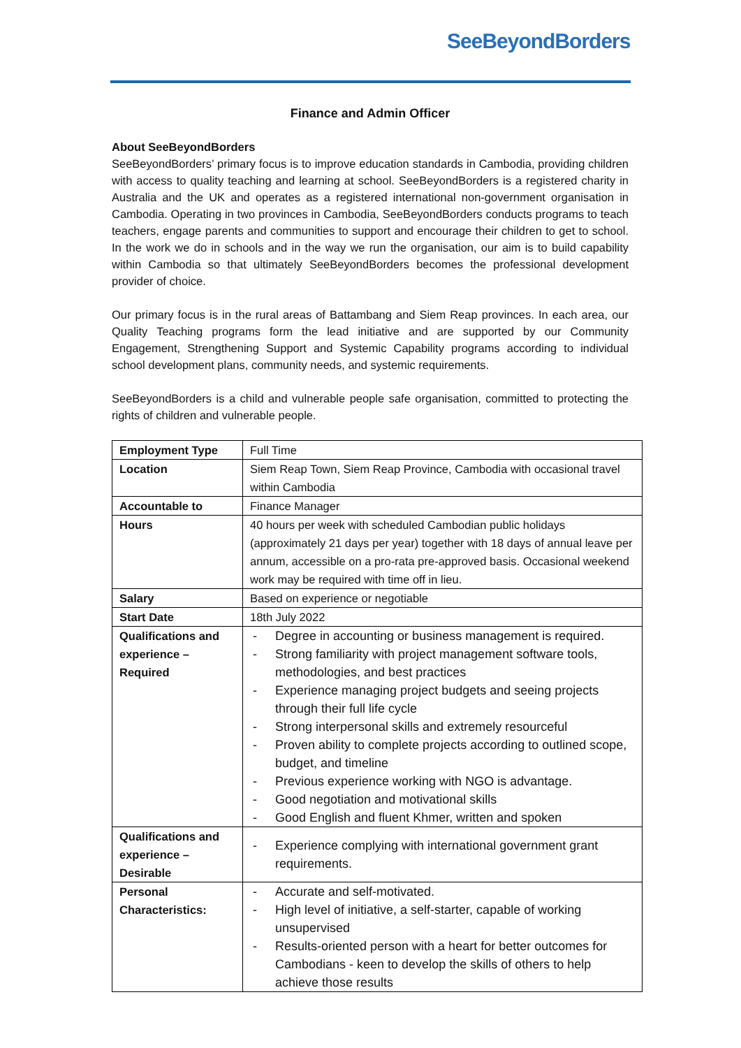SeeBeyondBorders
Finance and Admin Officer
About SeeBeyondBorders
SeeBeyondBorders’ primary focus is to improve education standards in Cambodia, providing children with access to quality teaching and learning at school. SeeBeyondBorders is a registered charity in Australia and the UK and operates as a registered international non-government organisation in Cambodia. Operating in two provinces in Cambodia, SeeBeyondBorders conducts programs to teach teachers, engage parents and communities to support and encourage their children to get to school. In the work we do in schools and in the way we run the organisation, our aim is to build capability within Cambodia so that ultimately SeeBeyondBorders becomes the professional development provider of choice.
Our primary focus is in the rural areas of Battambang and Siem Reap provinces. In each area, our Quality Teaching programs form the lead initiative and are supported by our Community Engagement, Strengthening Support and Systemic Capability programs according to individual school development plans, community needs, and systemic requirements.
SeeBeyondBorders is a child and vulnerable people safe organisation, committed to protecting the rights of children and vulnerable people.
| Employment Type | Full Time |
| Location | Siem Reap Town, Siem Reap Province, Cambodia with occasional travel within Cambodia |
| Accountable to | Finance Manager |
| Hours | 40 hours per week with scheduled Cambodian public holidays (approximately 21 days per year) together with 18 days of annual leave per annum, accessible on a pro-rata pre-approved basis. Occasional weekend work may be required with time off in lieu. |
| Salary | Based on experience or negotiable |
| Start Date | 18th July 2022 |
| Qualifications and experience – Required | - Degree in accounting or business management is required. - Strong familiarity with project management software tools, methodologies, and best practices - Experience managing project budgets and seeing projects through their full life cycle - Strong interpersonal skills and extremely resourceful - Proven ability to complete projects according to outlined scope, budget, and timeline - Previous experience working with NGO is advantage. - Good negotiation and motivational skills - Good English and fluent Khmer, written and spoken |
| Qualifications and experience – Desirable | - Experience complying with international government grant requirements. |
| Personal Characteristics: | - Accurate and self-motivated. - High level of initiative, a self-starter, capable of working unsupervised - Results-oriented person with a heart for better outcomes for Cambodians - keen to develop the skills of others to help achieve those results |